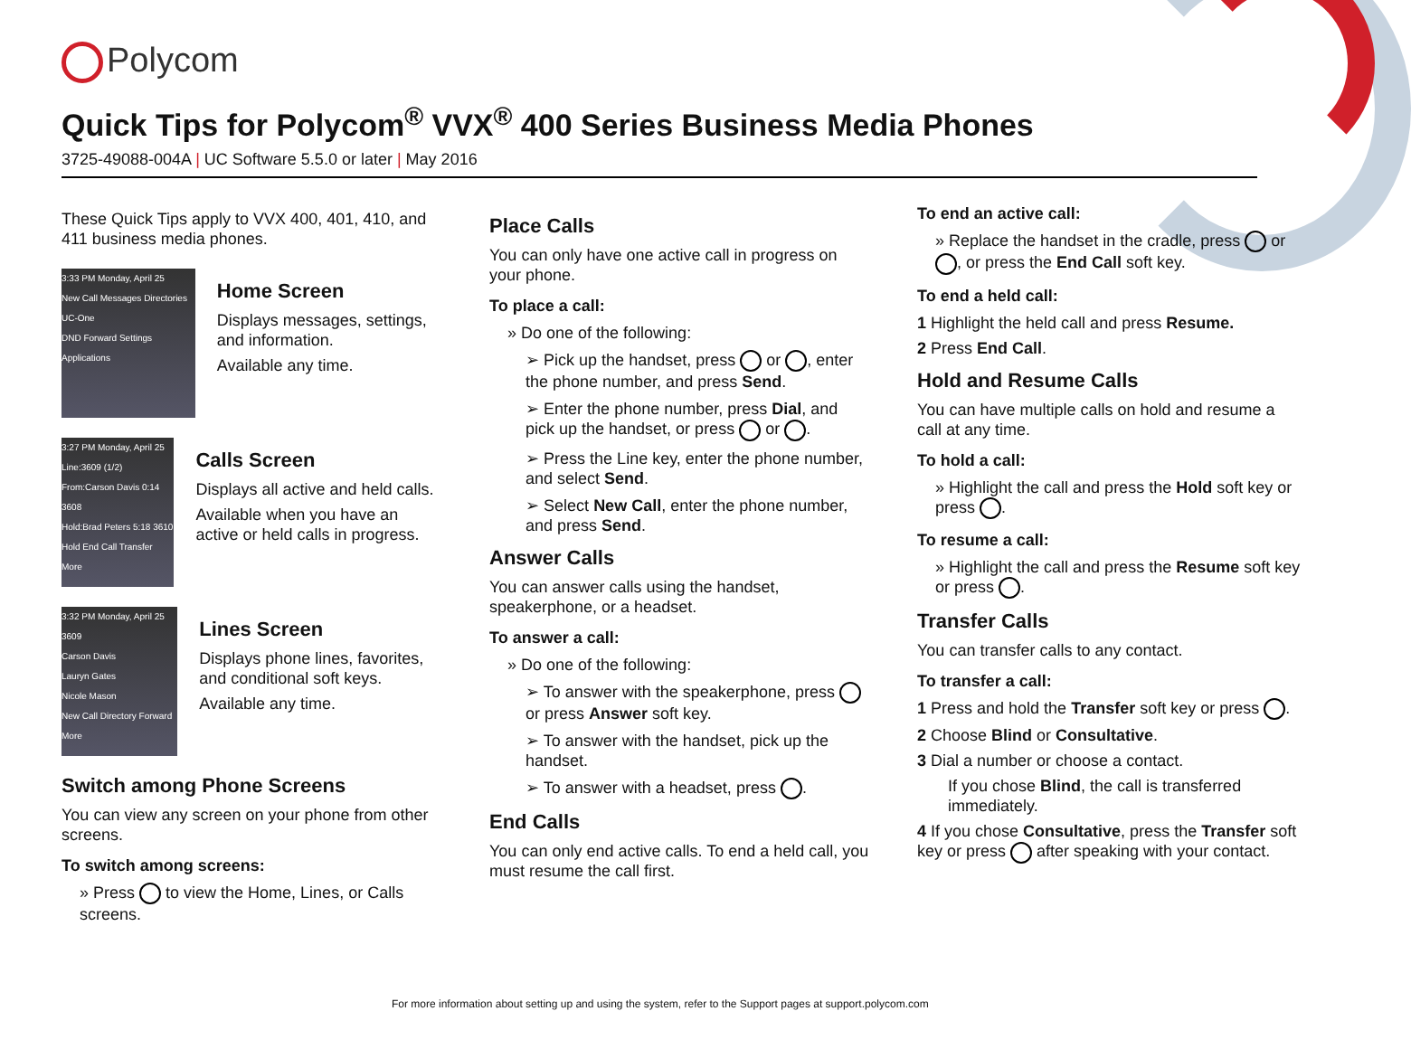Polycom
Quick Tips for Polycom<sup>®</sup> VVX<sup>®</sup> 400 Series Business Media Phones
3725-49088-004A | UC Software 5.5.0 or later | May 2016
These Quick Tips apply to VVX 400, 401, 410, and 411 business media phones.
3:33 PM Monday, April 25
New Call Messages Directories UC-One
DND Forward Settings Applications
Home Screen
Displays messages, settings, and information.
Available any time.
3:27 PM Monday, April 25
Line:3609 (1/2)
From:Carson Davis 0:14 3608
Hold:Brad Peters 5:18 3610
Hold End Call Transfer More
Calls Screen
Displays all active and held calls.
Available when you have an active or held calls in progress.
3:32 PM Monday, April 25
3609
Carson Davis
Lauryn Gates
Nicole Mason
New Call Directory Forward More
Lines Screen
Displays phone lines, favorites, and conditional soft keys.
Available any time.
Switch among Phone Screens
You can view any screen on your phone from other screens.
To switch among screens:
» Press to view the Home, Lines, or Calls screens.
Place Calls
You can only have one active call in progress on your phone.
To place a call:
» Do one of the following:
➢ Pick up the handset, press or , enter the phone number, and press Send.
➢ Enter the phone number, press Dial, and pick up the handset, or press or .
➢ Press the Line key, enter the phone number, and select Send.
➢ Select New Call, enter the phone number, and press Send.
Answer Calls
You can answer calls using the handset, speakerphone, or a headset.
To answer a call:
» Do one of the following:
➢ To answer with the speakerphone, press or press Answer soft key.
➢ To answer with the handset, pick up the handset.
➢ To answer with a headset, press .
End Calls
You can only end active calls. To end a held call, you must resume the call first.
To end an active call:
» Replace the handset in the cradle, press or , or press the End Call soft key.
To end a held call:
1 Highlight the held call and press Resume.
2 Press End Call.
Hold and Resume Calls
You can have multiple calls on hold and resume a call at any time.
To hold a call:
» Highlight the call and press the Hold soft key or press .
To resume a call:
» Highlight the call and press the Resume soft key or press .
Transfer Calls
You can transfer calls to any contact.
To transfer a call:
1 Press and hold the Transfer soft key or press .
2 Choose Blind or Consultative.
3 Dial a number or choose a contact.
If you chose Blind, the call is transferred immediately.
4 If you chose Consultative, press the Transfer soft key or press after speaking with your contact.
For more information about setting up and using the system, refer to the Support pages at support.polycom.com